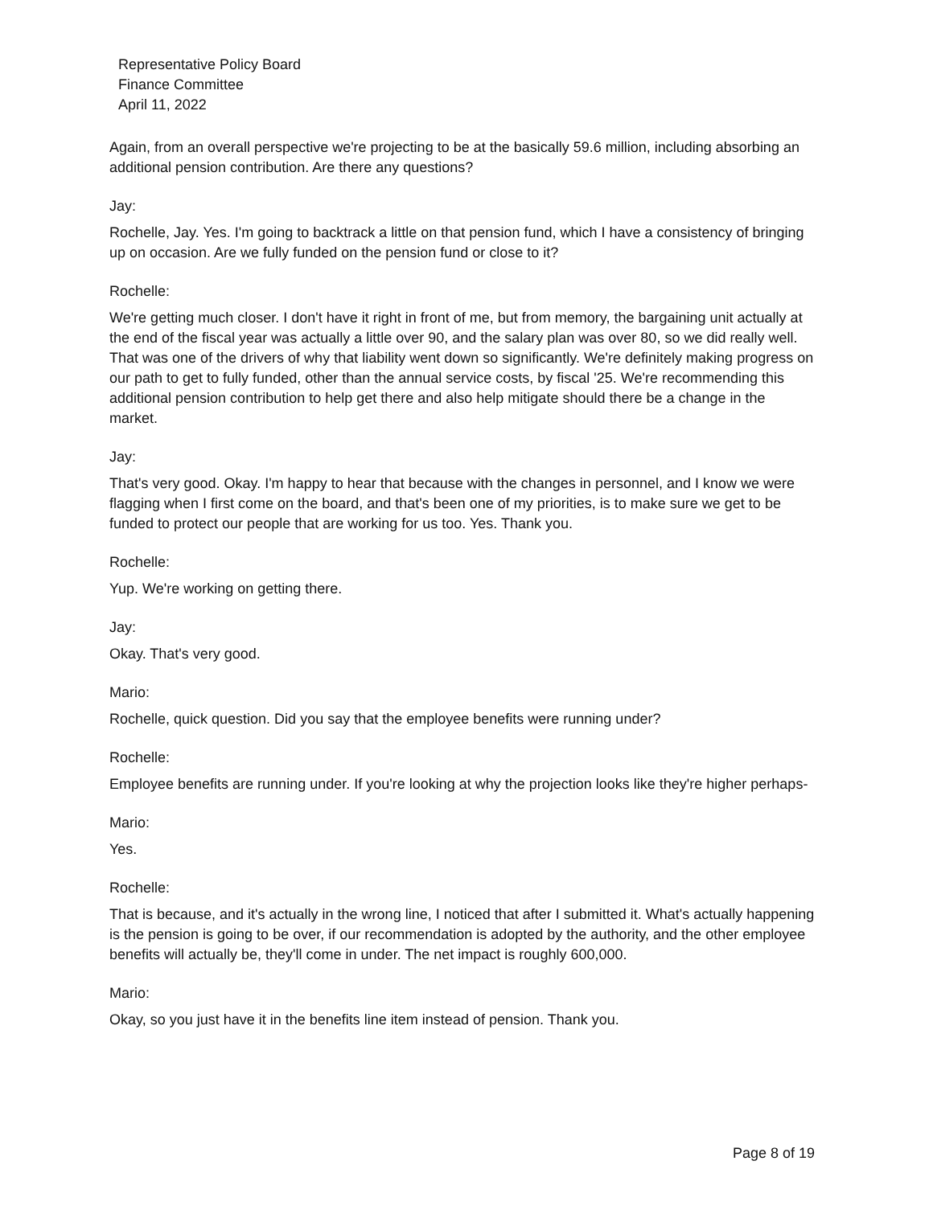Representative Policy Board
Finance Committee
April 11, 2022
Again, from an overall perspective we're projecting to be at the basically 59.6 million, including absorbing an additional pension contribution. Are there any questions?
Jay:
Rochelle, Jay. Yes. I'm going to backtrack a little on that pension fund, which I have a consistency of bringing up on occasion. Are we fully funded on the pension fund or close to it?
Rochelle:
We're getting much closer. I don't have it right in front of me, but from memory, the bargaining unit actually at the end of the fiscal year was actually a little over 90, and the salary plan was over 80, so we did really well. That was one of the drivers of why that liability went down so significantly. We're definitely making progress on our path to get to fully funded, other than the annual service costs, by fiscal '25. We're recommending this additional pension contribution to help get there and also help mitigate should there be a change in the market.
Jay:
That's very good. Okay. I'm happy to hear that because with the changes in personnel, and I know we were flagging when I first come on the board, and that's been one of my priorities, is to make sure we get to be funded to protect our people that are working for us too. Yes. Thank you.
Rochelle:
Yup. We're working on getting there.
Jay:
Okay. That's very good.
Mario:
Rochelle, quick question. Did you say that the employee benefits were running under?
Rochelle:
Employee benefits are running under. If you're looking at why the projection looks like they're higher perhaps-
Mario:
Yes.
Rochelle:
That is because, and it's actually in the wrong line, I noticed that after I submitted it. What's actually happening is the pension is going to be over, if our recommendation is adopted by the authority, and the other employee benefits will actually be, they'll come in under. The net impact is roughly 600,000.
Mario:
Okay, so you just have it in the benefits line item instead of pension. Thank you.
Page 8 of 19